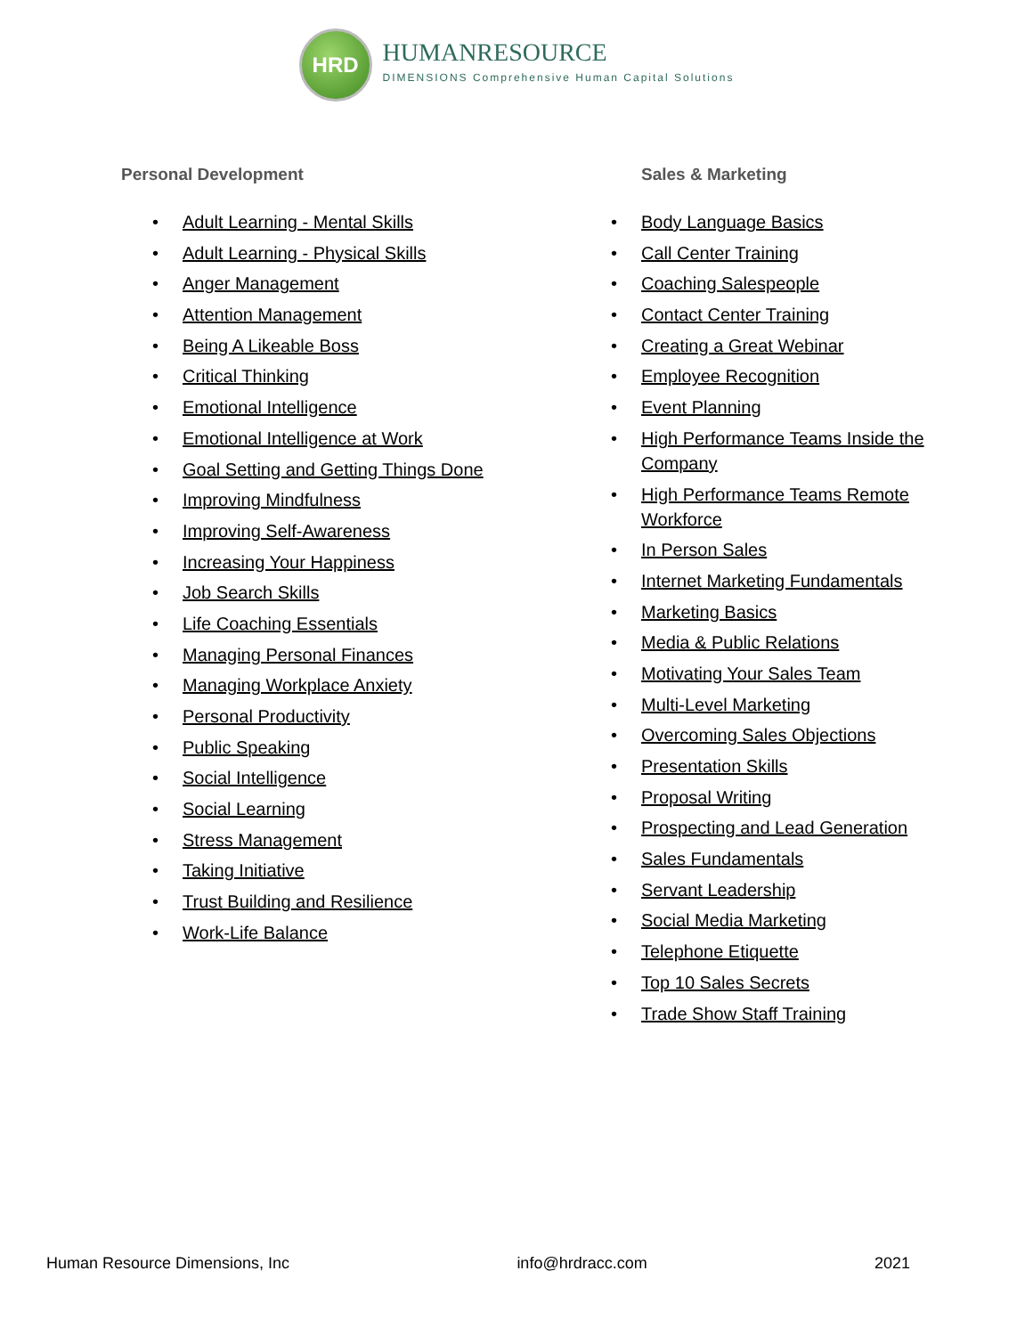HRD
HUMANRESOURCE
DIMENSIONS Comprehensive Human Capital Solutions
Personal Development
• Adult Learning - Mental Skills
• Adult Learning - Physical Skills
• Anger Management
• Attention Management
• Being A Likeable Boss
• Critical Thinking
• Emotional Intelligence
• Emotional Intelligence at Work
• Goal Setting and Getting Things Done
• Improving Mindfulness
• Improving Self-Awareness
• Increasing Your Happiness
• Job Search Skills
• Life Coaching Essentials
• Managing Personal Finances
• Managing Workplace Anxiety
• Personal Productivity
• Public Speaking
• Social Intelligence
• Social Learning
• Stress Management
• Taking Initiative
• Trust Building and Resilience
• Work-Life Balance
Sales & Marketing
• Body Language Basics
• Call Center Training
• Coaching Salespeople
• Contact Center Training
• Creating a Great Webinar
• Employee Recognition
• Event Planning
• High Performance Teams Inside the Company
• High Performance Teams Remote Workforce
• In Person Sales
• Internet Marketing Fundamentals
• Marketing Basics
• Media & Public Relations
• Motivating Your Sales Team
• Multi-Level Marketing
• Overcoming Sales Objections
• Presentation Skills
• Proposal Writing
• Prospecting and Lead Generation
• Sales Fundamentals
• Servant Leadership
• Social Media Marketing
• Telephone Etiquette
• Top 10 Sales Secrets
• Trade Show Staff Training
Human Resource Dimensions, Inc info@hrdracc.com 2021